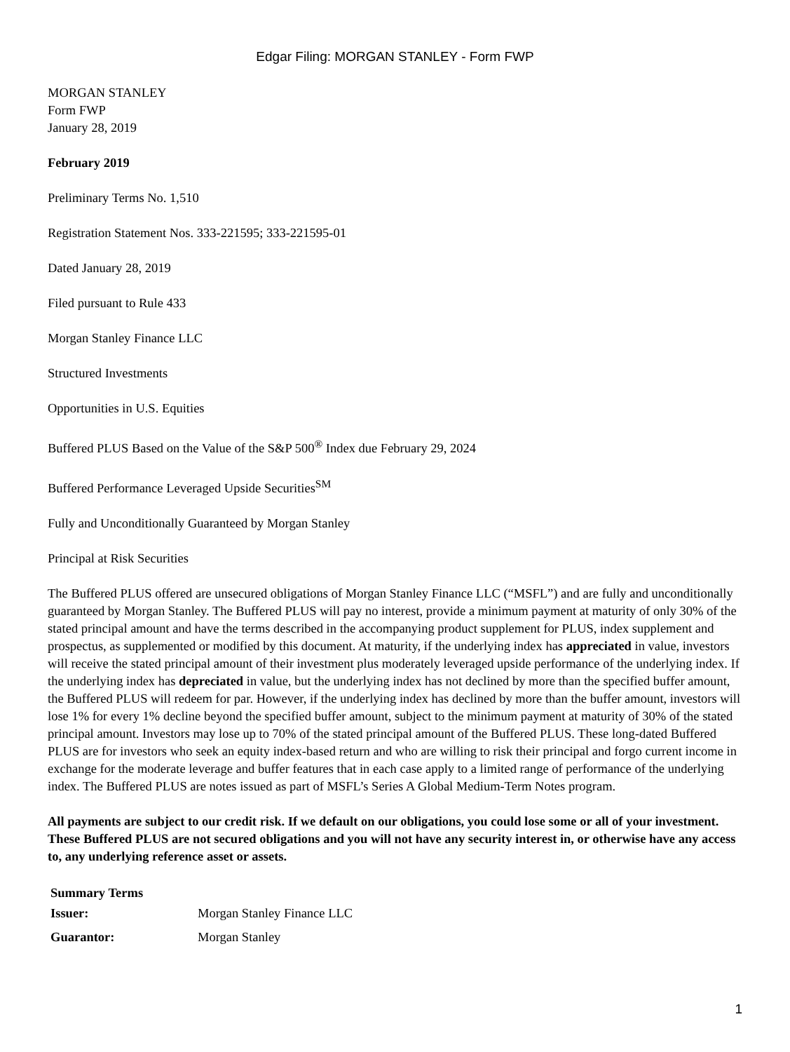Edgar Filing: MORGAN STANLEY - Form FWP
MORGAN STANLEY
Form FWP
January 28, 2019
February 2019
Preliminary Terms No. 1,510
Registration Statement Nos. 333-221595; 333-221595-01
Dated January 28, 2019
Filed pursuant to Rule 433
Morgan Stanley Finance LLC
Structured Investments
Opportunities in U.S. Equities
Buffered PLUS Based on the Value of the S&P 500<sup>®</sup> Index due February 29, 2024
Buffered Performance Leveraged Upside Securities<sup>SM</sup>
Fully and Unconditionally Guaranteed by Morgan Stanley
Principal at Risk Securities
The Buffered PLUS offered are unsecured obligations of Morgan Stanley Finance LLC (“MSFL”) and are fully and unconditionally guaranteed by Morgan Stanley. The Buffered PLUS will pay no interest, provide a minimum payment at maturity of only 30% of the stated principal amount and have the terms described in the accompanying product supplement for PLUS, index supplement and prospectus, as supplemented or modified by this document. At maturity, if the underlying index has appreciated in value, investors will receive the stated principal amount of their investment plus moderately leveraged upside performance of the underlying index. If the underlying index has depreciated in value, but the underlying index has not declined by more than the specified buffer amount, the Buffered PLUS will redeem for par. However, if the underlying index has declined by more than the buffer amount, investors will lose 1% for every 1% decline beyond the specified buffer amount, subject to the minimum payment at maturity of 30% of the stated principal amount. Investors may lose up to 70% of the stated principal amount of the Buffered PLUS. These long-dated Buffered PLUS are for investors who seek an equity index-based return and who are willing to risk their principal and forgo current income in exchange for the moderate leverage and buffer features that in each case apply to a limited range of performance of the underlying index. The Buffered PLUS are notes issued as part of MSFL’s Series A Global Medium-Term Notes program.
All payments are subject to our credit risk. If we default on our obligations, you could lose some or all of your investment. These Buffered PLUS are not secured obligations and you will not have any security interest in, or otherwise have any access to, any underlying reference asset or assets.
| Summary Terms | |
| --- | --- |
| Issuer: | Morgan Stanley Finance LLC |
| Guarantor: | Morgan Stanley |
1